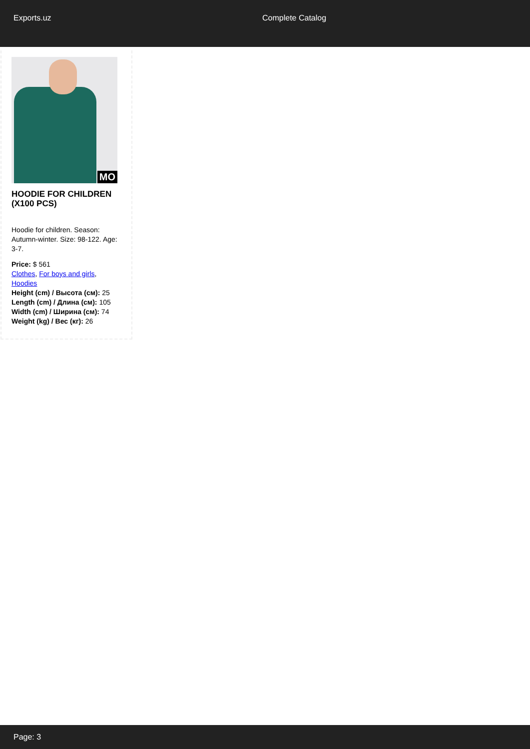Exports.uz Complete Catalog
MO
HOODIE FOR CHILDREN (X100 PCS)
Hoodie for children. Season: Autumn-winter. Size: 98-122. Age: 3-7.
Price: $ 561
Clothes, For boys and girls, Hoodies
Height (cm) / Высота (см): 25
Length (cm) / Длина (см): 105
Width (cm) / Ширина (см): 74
Weight (kg) / Вес (кг): 26
Page: 3